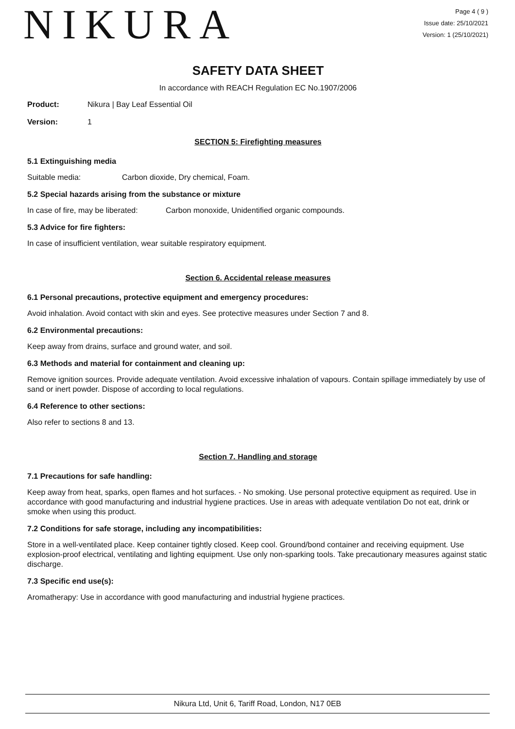NIKURA
Page 4 ( 9 )
Issue date: 25/10/2021
Version: 1 (25/10/2021)
SAFETY DATA SHEET
In accordance with REACH Regulation EC No.1907/2006
Product: Nikura | Bay Leaf Essential Oil
Version: 1
SECTION 5: Firefighting measures
5.1 Extinguishing media
Suitable media: Carbon dioxide, Dry chemical, Foam.
5.2 Special hazards arising from the substance or mixture
In case of fire, may be liberated: Carbon monoxide, Unidentified organic compounds.
5.3 Advice for fire fighters:
In case of insufficient ventilation, wear suitable respiratory equipment.
Section 6. Accidental release measures
6.1 Personal precautions, protective equipment and emergency procedures:
Avoid inhalation. Avoid contact with skin and eyes. See protective measures under Section 7 and 8.
6.2 Environmental precautions:
Keep away from drains, surface and ground water, and soil.
6.3 Methods and material for containment and cleaning up:
Remove ignition sources. Provide adequate ventilation. Avoid excessive inhalation of vapours. Contain spillage immediately by use of sand or inert powder. Dispose of according to local regulations.
6.4 Reference to other sections:
Also refer to sections 8 and 13.
Section 7. Handling and storage
7.1 Precautions for safe handling:
Keep away from heat, sparks, open flames and hot surfaces. - No smoking. Use personal protective equipment as required. Use in accordance with good manufacturing and industrial hygiene practices. Use in areas with adequate ventilation Do not eat, drink or smoke when using this product.
7.2 Conditions for safe storage, including any incompatibilities:
Store in a well-ventilated place. Keep container tightly closed. Keep cool. Ground/bond container and receiving equipment. Use explosion-proof electrical, ventilating and lighting equipment. Use only non-sparking tools. Take precautionary measures against static discharge.
7.3 Specific end use(s):
Aromatherapy: Use in accordance with good manufacturing and industrial hygiene practices.
Nikura Ltd, Unit 6, Tariff Road, London, N17 0EB